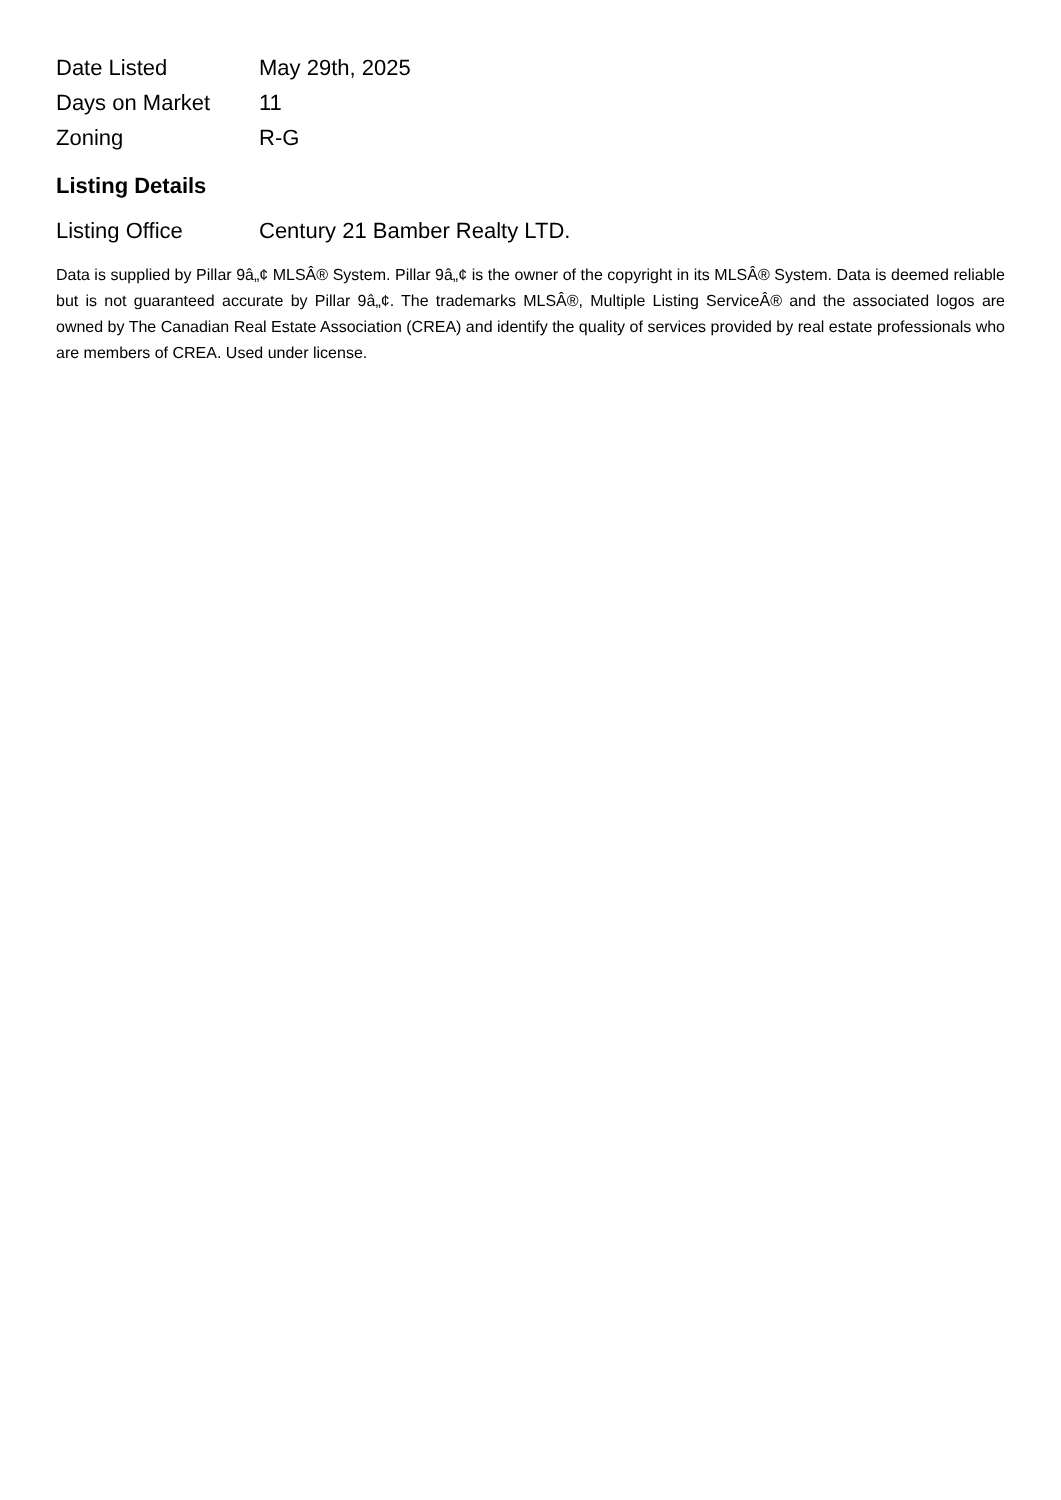| Date Listed | May 29th, 2025 |
| Days on Market | 11 |
| Zoning | R-G |
Listing Details
| Listing Office | Century 21 Bamber Realty LTD. |
Data is supplied by Pillar 9â„¢ MLSÂ® System. Pillar 9â„¢ is the owner of the copyright in its MLSÂ® System. Data is deemed reliable but is not guaranteed accurate by Pillar 9â„¢. The trademarks MLSÂ®, Multiple Listing ServiceÂ® and the associated logos are owned by The Canadian Real Estate Association (CREA) and identify the quality of services provided by real estate professionals who are members of CREA. Used under license.